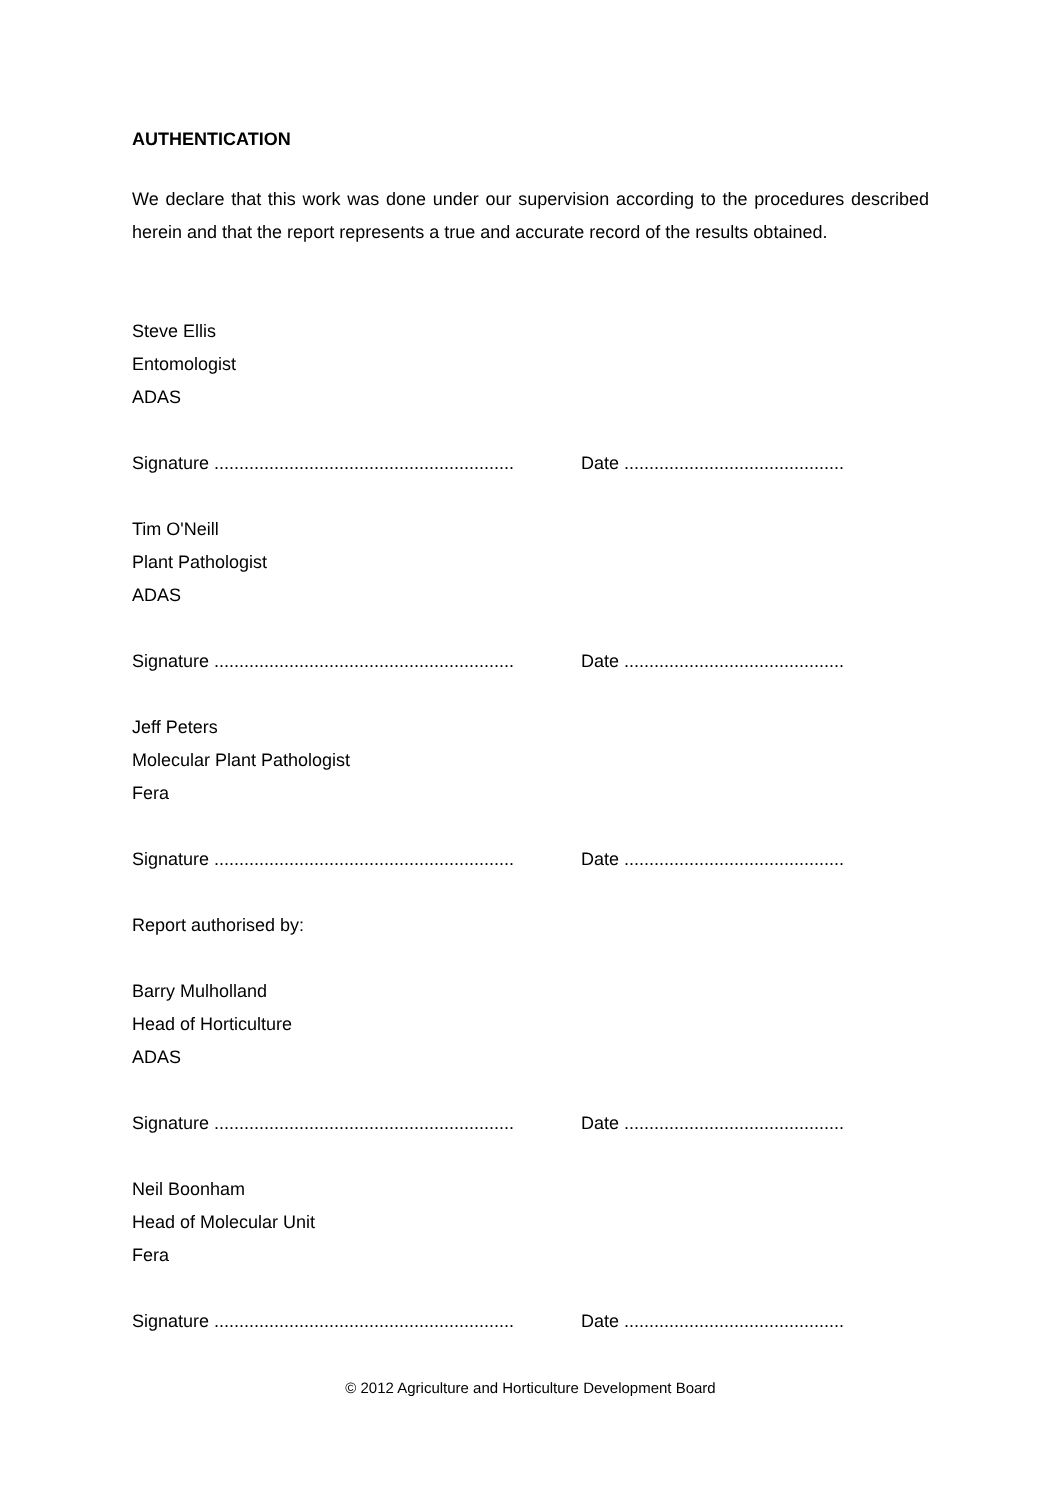AUTHENTICATION
We declare that this work was done under our supervision according to the procedures described herein and that the report represents a true and accurate record of the results obtained.
Steve Ellis
Entomologist
ADAS
Signature ............................................................ Date ............................................
Tim O'Neill
Plant Pathologist
ADAS
Signature ............................................................ Date ............................................
Jeff Peters
Molecular Plant Pathologist
Fera
Signature ............................................................ Date ............................................
Report authorised by:
Barry Mulholland
Head of Horticulture
ADAS
Signature ............................................................ Date ............................................
Neil Boonham
Head of Molecular Unit
Fera
Signature ............................................................ Date ............................................
© 2012 Agriculture and Horticulture Development Board